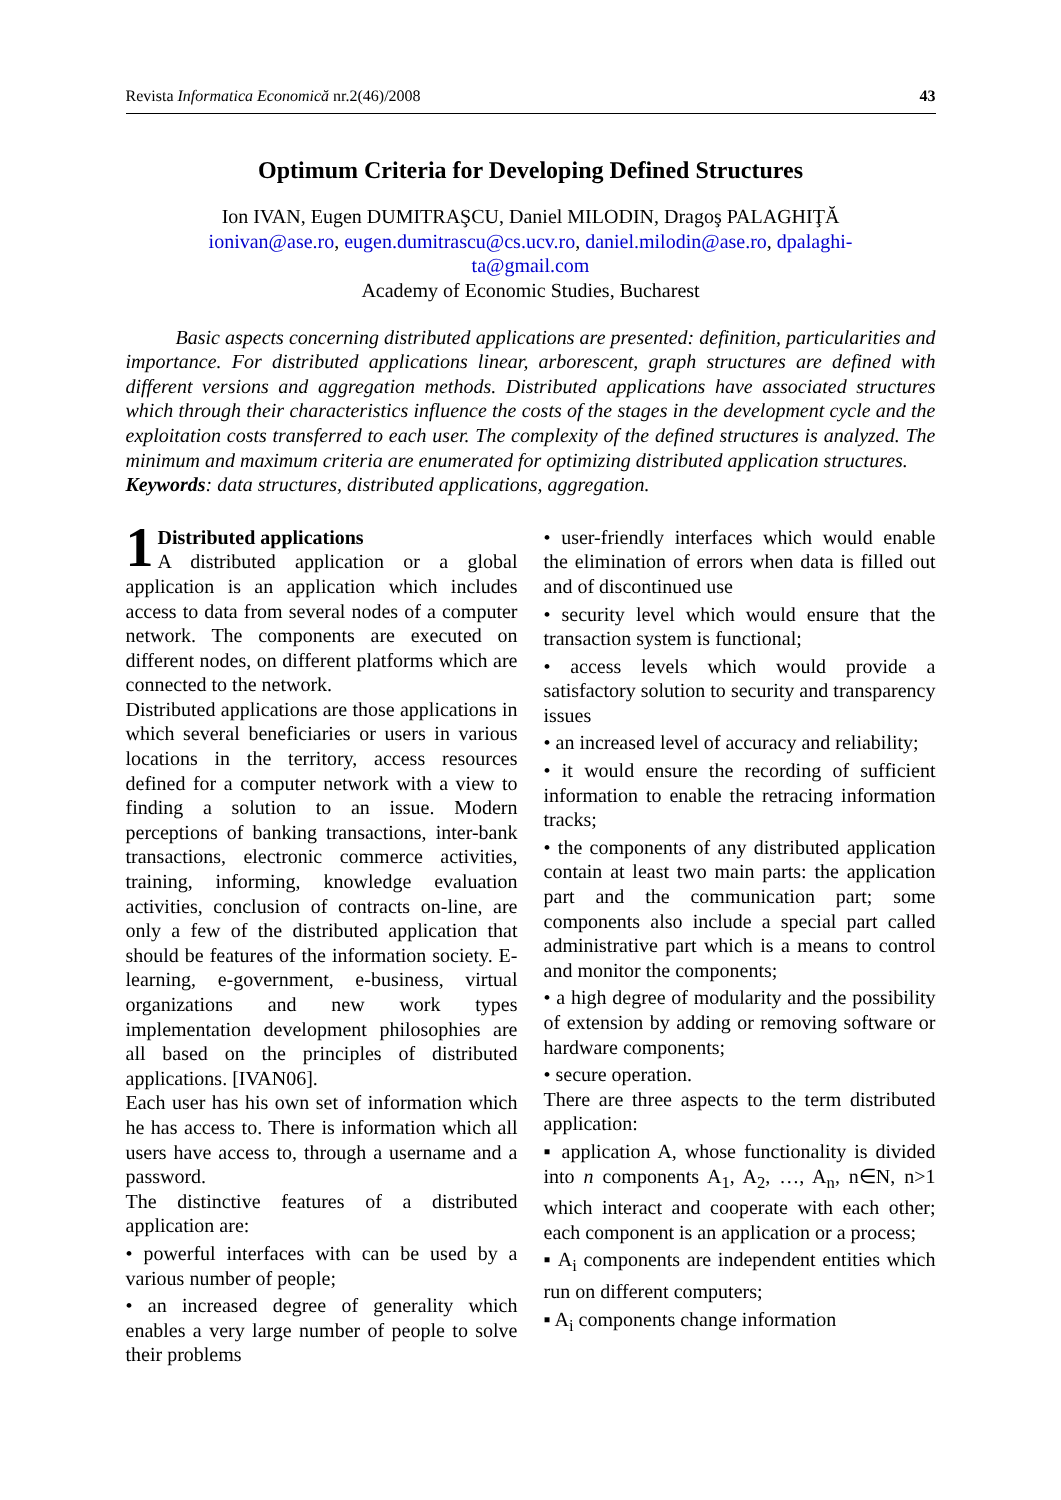Revista Informatica Economică nr.2(46)/2008 43
Optimum Criteria for Developing Defined Structures
Ion IVAN, Eugen DUMITRAŞCU, Daniel MILODIN, Dragoş PALAGHIŢĂ
ionivan@ase.ro, eugen.dumitrascu@cs.ucv.ro, daniel.milodin@ase.ro, dpalaghi-
ta@gmail.com
Academy of Economic Studies, Bucharest
Basic aspects concerning distributed applications are presented: definition, particularities and importance. For distributed applications linear, arborescent, graph structures are defined with different versions and aggregation methods. Distributed applications have associated structures which through their characteristics influence the costs of the stages in the development cycle and the exploitation costs transferred to each user. The complexity of the defined structures is analyzed. The minimum and maximum criteria are enumerated for optimizing distributed application structures.
Keywords: data structures, distributed applications, aggregation.
1 Distributed applications
A distributed application or a global application is an application which includes access to data from several nodes of a computer network. The components are executed on different nodes, on different platforms which are connected to the network.
Distributed applications are those applications in which several beneficiaries or users in various locations in the territory, access resources defined for a computer network with a view to finding a solution to an issue. Modern perceptions of banking transactions, inter-bank transactions, electronic commerce activities, training, informing, knowledge evaluation activities, conclusion of contracts on-line, are only a few of the distributed application that should be features of the information society. E-learning, e-government, e-business, virtual organizations and new work types implementation development philosophies are all based on the principles of distributed applications. [IVAN06].
Each user has his own set of information which he has access to. There is information which all users have access to, through a username and a password.
The distinctive features of a distributed application are:
• powerful interfaces with can be used by a various number of people;
• an increased degree of generality which enables a very large number of people to solve their problems
• user-friendly interfaces which would enable the elimination of errors when data is filled out and of discontinued use
• security level which would ensure that the transaction system is functional;
• access levels which would provide a satisfactory solution to security and transparency issues
• an increased level of accuracy and reliability;
• it would ensure the recording of sufficient information to enable the retracing information tracks;
• the components of any distributed application contain at least two main parts: the application part and the communication part; some components also include a special part called administrative part which is a means to control and monitor the components;
• a high degree of modularity and the possibility of extension by adding or removing software or hardware components;
• secure operation.
There are three aspects to the term distributed application:
▪ application A, whose functionality is divided into n components A<sub>1</sub>, A<sub>2</sub>, …, A<sub>n</sub>, n∈N, n>1 which interact and cooperate with each other; each component is an application or a process;
▪ A<sub>i</sub> components are independent entities which run on different computers;
▪ A<sub>i</sub> components change information